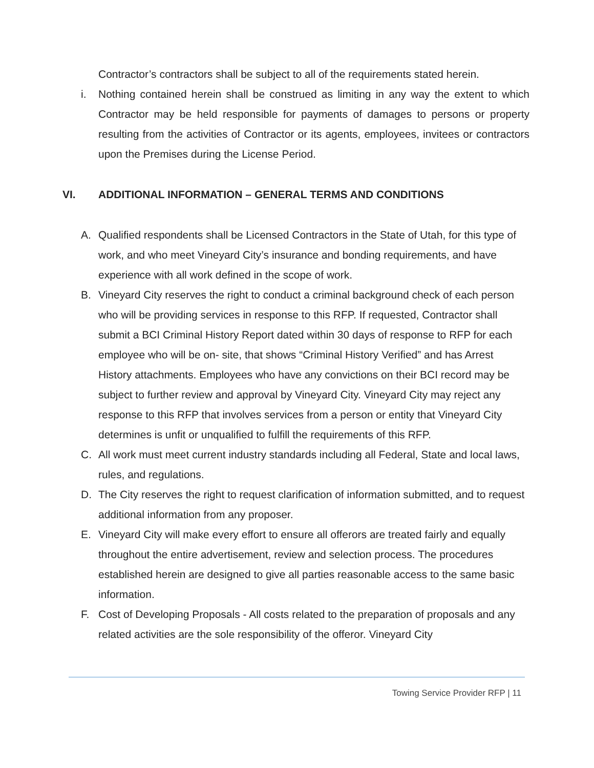Contractor’s contractors shall be subject to all of the requirements stated herein.
i. Nothing contained herein shall be construed as limiting in any way the extent to which Contractor may be held responsible for payments of damages to persons or property resulting from the activities of Contractor or its agents, employees, invitees or contractors upon the Premises during the License Period.
VI. ADDITIONAL INFORMATION – GENERAL TERMS AND CONDITIONS
A. Qualified respondents shall be Licensed Contractors in the State of Utah, for this type of work, and who meet Vineyard City’s insurance and bonding requirements, and have experience with all work defined in the scope of work.
B. Vineyard City reserves the right to conduct a criminal background check of each person who will be providing services in response to this RFP. If requested, Contractor shall submit a BCI Criminal History Report dated within 30 days of response to RFP for each employee who will be on- site, that shows “Criminal History Verified” and has Arrest History attachments. Employees who have any convictions on their BCI record may be subject to further review and approval by Vineyard City. Vineyard City may reject any response to this RFP that involves services from a person or entity that Vineyard City determines is unfit or unqualified to fulfill the requirements of this RFP.
C. All work must meet current industry standards including all Federal, State and local laws, rules, and regulations.
D. The City reserves the right to request clarification of information submitted, and to request additional information from any proposer.
E. Vineyard City will make every effort to ensure all offerors are treated fairly and equally throughout the entire advertisement, review and selection process. The procedures established herein are designed to give all parties reasonable access to the same basic information.
F. Cost of Developing Proposals - All costs related to the preparation of proposals and any related activities are the sole responsibility of the offeror. Vineyard City
Towing Service Provider RFP | 11